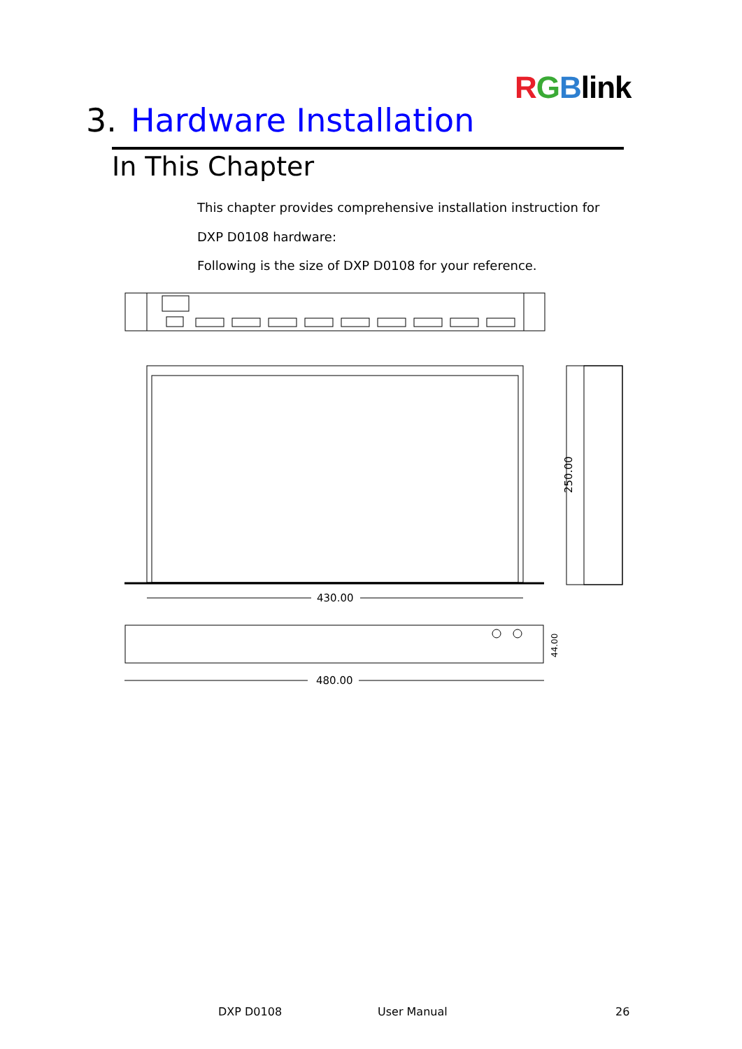RGBlink
3. Hardware Installation
In This Chapter
This chapter provides comprehensive installation instruction for
DXP D0108 hardware:
Following is the size of DXP D0108 for your reference.
430.00
250.00
480.00
44.00
DXP D0108 User Manual 26